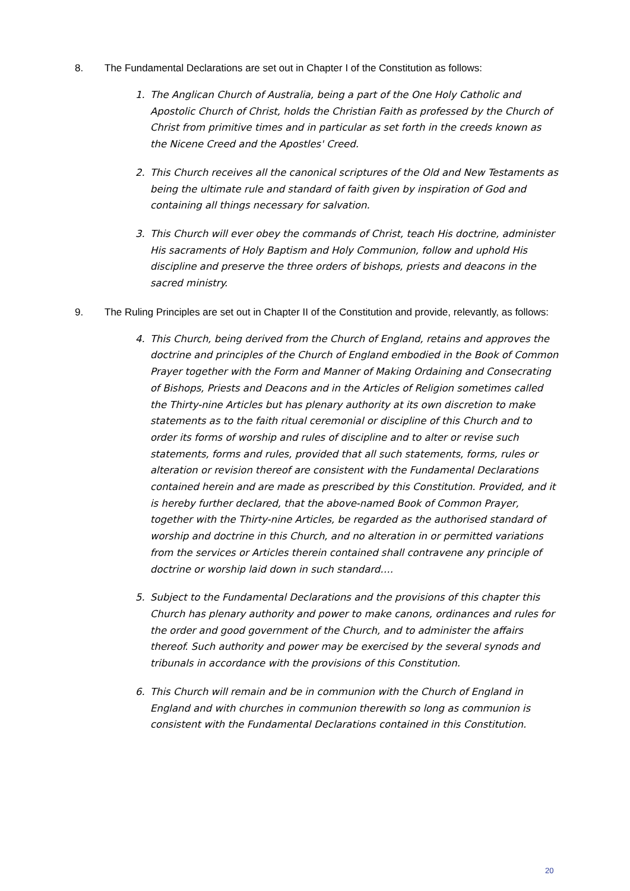8. The Fundamental Declarations are set out in Chapter I of the Constitution as follows:
1. The Anglican Church of Australia, being a part of the One Holy Catholic and Apostolic Church of Christ, holds the Christian Faith as professed by the Church of Christ from primitive times and in particular as set forth in the creeds known as the Nicene Creed and the Apostles' Creed.
2. This Church receives all the canonical scriptures of the Old and New Testaments as being the ultimate rule and standard of faith given by inspiration of God and containing all things necessary for salvation.
3. This Church will ever obey the commands of Christ, teach His doctrine, administer His sacraments of Holy Baptism and Holy Communion, follow and uphold His discipline and preserve the three orders of bishops, priests and deacons in the sacred ministry.
9. The Ruling Principles are set out in Chapter II of the Constitution and provide, relevantly, as follows:
4. This Church, being derived from the Church of England, retains and approves the doctrine and principles of the Church of England embodied in the Book of Common Prayer together with the Form and Manner of Making Ordaining and Consecrating of Bishops, Priests and Deacons and in the Articles of Religion sometimes called the Thirty-nine Articles but has plenary authority at its own discretion to make statements as to the faith ritual ceremonial or discipline of this Church and to order its forms of worship and rules of discipline and to alter or revise such statements, forms and rules, provided that all such statements, forms, rules or alteration or revision thereof are consistent with the Fundamental Declarations contained herein and are made as prescribed by this Constitution. Provided, and it is hereby further declared, that the above-named Book of Common Prayer, together with the Thirty-nine Articles, be regarded as the authorised standard of worship and doctrine in this Church, and no alteration in or permitted variations from the services or Articles therein contained shall contravene any principle of doctrine or worship laid down in such standard….
5. Subject to the Fundamental Declarations and the provisions of this chapter this Church has plenary authority and power to make canons, ordinances and rules for the order and good government of the Church, and to administer the affairs thereof. Such authority and power may be exercised by the several synods and tribunals in accordance with the provisions of this Constitution.
6. This Church will remain and be in communion with the Church of England in England and with churches in communion therewith so long as communion is consistent with the Fundamental Declarations contained in this Constitution.
20